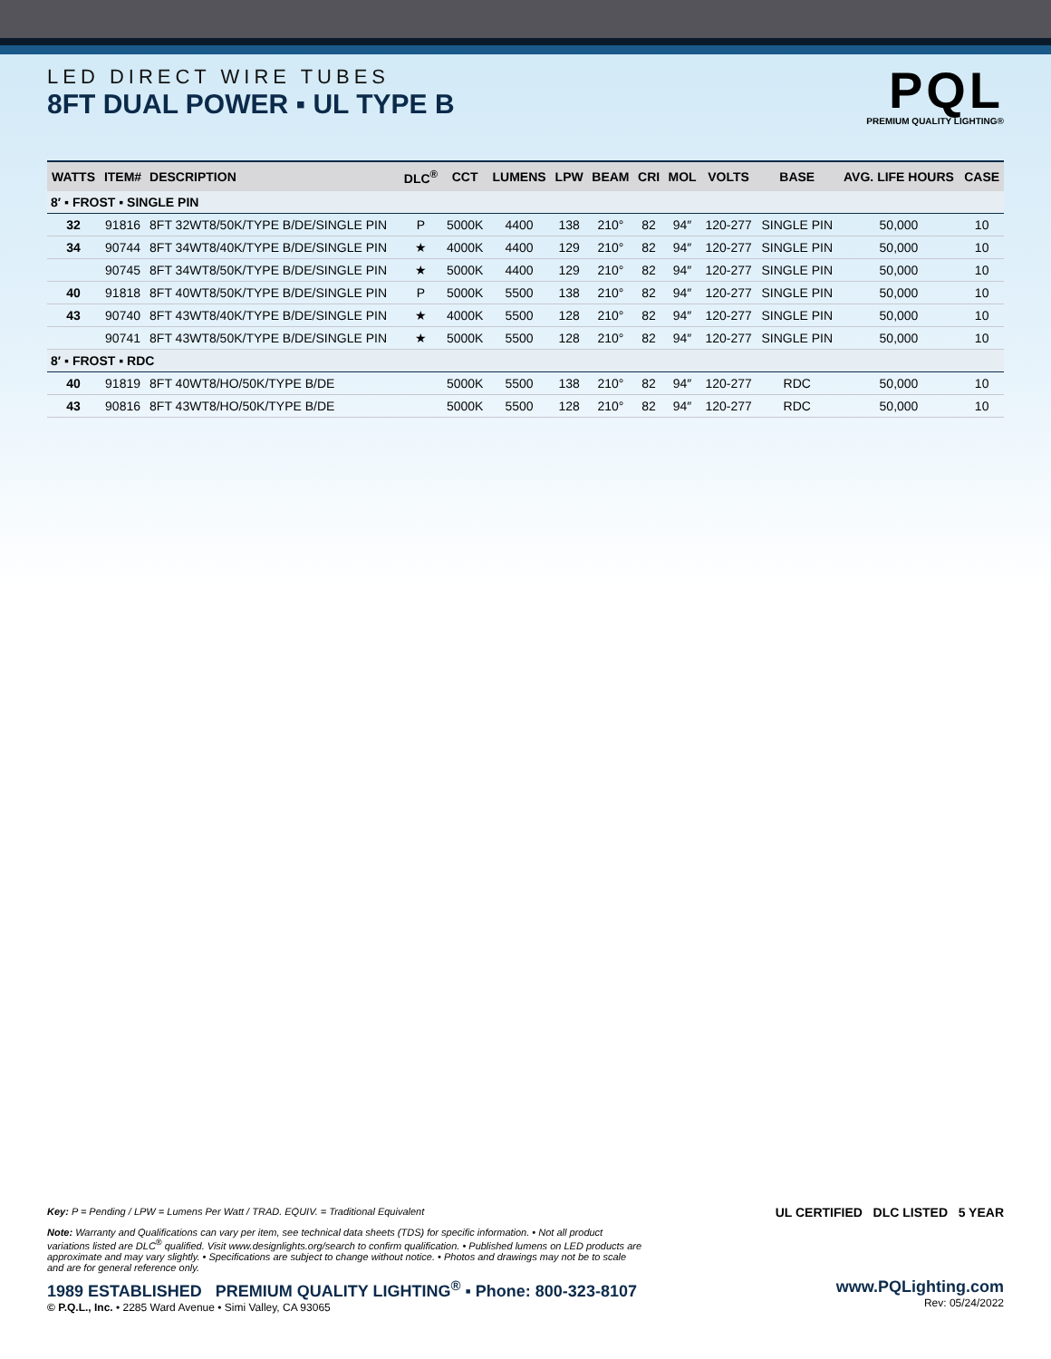LED DIRECT WIRE TUBES
8FT DUAL POWER ▪ UL TYPE B
PQL
PREMIUM QUALITY LIGHTING®
| WATTS | ITEM# | DESCRIPTION | DLC<sup>®</sup> | CCT | LUMENS | LPW | BEAM | CRI | MOL | VOLTS | BASE | AVG. LIFE HOURS | CASE |
| --- | --- | --- | --- | --- | --- | --- | --- | --- | --- | --- | --- | --- | --- |
| 8′ ▪ FROST ▪ SINGLE PIN | | | | | | | | | | | | | |
| 32 | 91816 | 8FT 32WT8/50K/TYPE B/DE/SINGLE PIN | P | 5000K | 4400 | 138 | 210° | 82 | 94″ | 120-277 | SINGLE PIN | 50,000 | 10 |
| 34 | 90744 | 8FT 34WT8/40K/TYPE B/DE/SINGLE PIN | ★ | 4000K | 4400 | 129 | 210° | 82 | 94″ | 120-277 | SINGLE PIN | 50,000 | 10 |
| | 90745 | 8FT 34WT8/50K/TYPE B/DE/SINGLE PIN | ★ | 5000K | 4400 | 129 | 210° | 82 | 94″ | 120-277 | SINGLE PIN | 50,000 | 10 |
| 40 | 91818 | 8FT 40WT8/50K/TYPE B/DE/SINGLE PIN | P | 5000K | 5500 | 138 | 210° | 82 | 94″ | 120-277 | SINGLE PIN | 50,000 | 10 |
| 43 | 90740 | 8FT 43WT8/40K/TYPE B/DE/SINGLE PIN | ★ | 4000K | 5500 | 128 | 210° | 82 | 94″ | 120-277 | SINGLE PIN | 50,000 | 10 |
| | 90741 | 8FT 43WT8/50K/TYPE B/DE/SINGLE PIN | ★ | 5000K | 5500 | 128 | 210° | 82 | 94″ | 120-277 | SINGLE PIN | 50,000 | 10 |
| 8′ ▪ FROST ▪ RDC | | | | | | | | | | | | | |
| 40 | 91819 | 8FT 40WT8/HO/50K/TYPE B/DE | | 5000K | 5500 | 138 | 210° | 82 | 94″ | 120-277 | RDC | 50,000 | 10 |
| 43 | 90816 | 8FT 43WT8/HO/50K/TYPE B/DE | | 5000K | 5500 | 128 | 210° | 82 | 94″ | 120-277 | RDC | 50,000 | 10 |
Key: P = Pending / LPW = Lumens Per Watt / TRAD. EQUIV. = Traditional Equivalent
Note: Warranty and Qualifications can vary per item, see technical data sheets (TDS) for specific information. • Not all product variations listed are DLC<sup>®</sup> qualified. Visit www.designlights.org/search to confirm qualification. • Published lumens on LED products are approximate and may vary slightly. • Specifications are subject to change without notice. • Photos and drawings may not be to scale and are for general reference only.
UL CERTIFIED DLC LISTED 5 YEAR
1989 ESTABLISHED PREMIUM QUALITY LIGHTING<sup>®</sup> ▪ Phone: 800-323-8107
© P.Q.L., Inc. • 2285 Ward Avenue • Simi Valley, CA 93065
www.PQLighting.com
Rev: 05/24/2022